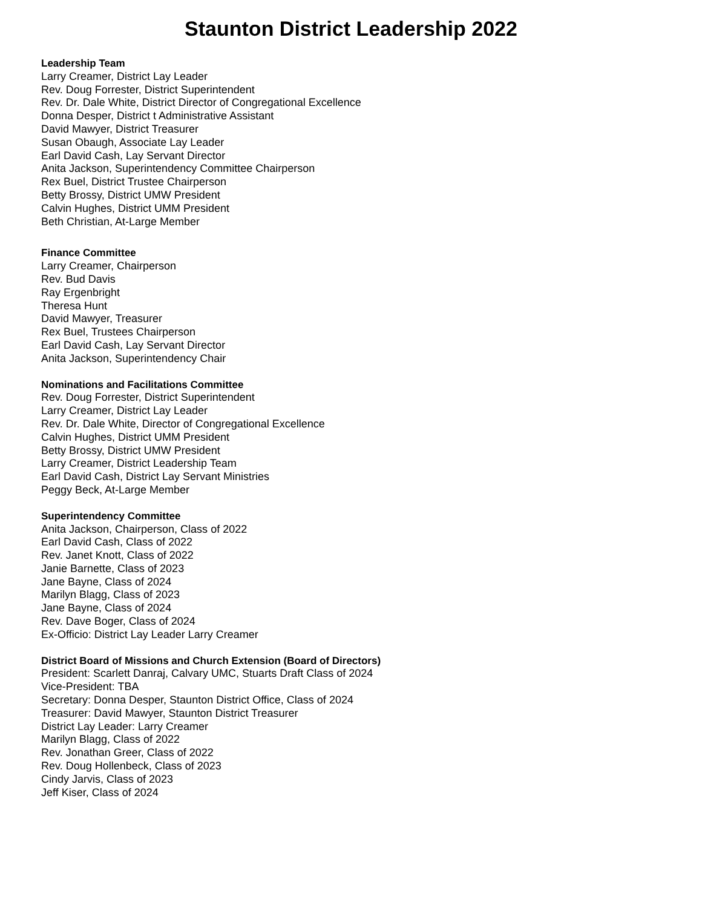Staunton District Leadership 2022
Leadership Team
Larry Creamer, District Lay Leader
Rev. Doug Forrester, District Superintendent
Rev. Dr. Dale White, District Director of Congregational Excellence
Donna Desper, District t Administrative Assistant
David Mawyer, District Treasurer
Susan Obaugh, Associate Lay Leader
Earl David Cash, Lay Servant Director
Anita Jackson, Superintendency Committee Chairperson
Rex Buel, District Trustee Chairperson
Betty Brossy, District UMW President
Calvin Hughes, District UMM President
Beth Christian, At-Large Member
Finance Committee
Larry Creamer, Chairperson
Rev. Bud Davis
Ray Ergenbright
Theresa Hunt
David Mawyer, Treasurer
Rex Buel, Trustees Chairperson
Earl David Cash, Lay Servant Director
Anita Jackson, Superintendency Chair
Nominations and Facilitations Committee
Rev. Doug Forrester, District Superintendent
Larry Creamer, District Lay Leader
Rev. Dr. Dale White, Director of Congregational Excellence
Calvin Hughes, District UMM President
Betty Brossy, District UMW President
Larry Creamer, District Leadership Team
Earl David Cash, District Lay Servant Ministries
Peggy Beck, At-Large Member
Superintendency Committee
Anita Jackson, Chairperson, Class of 2022
Earl David Cash, Class of 2022
Rev. Janet Knott, Class of 2022
Janie Barnette, Class of 2023
Jane Bayne, Class of 2024
Marilyn Blagg, Class of 2023
Jane Bayne, Class of 2024
Rev. Dave Boger, Class of 2024
Ex-Officio: District Lay Leader Larry Creamer
District Board of Missions and Church Extension (Board of Directors)
President: Scarlett Danraj, Calvary UMC, Stuarts Draft Class of 2024
Vice-President: TBA
Secretary: Donna Desper, Staunton District Office, Class of 2024
Treasurer: David Mawyer, Staunton District Treasurer
District Lay Leader: Larry Creamer
Marilyn Blagg, Class of 2022
Rev. Jonathan Greer, Class of 2022
Rev. Doug Hollenbeck, Class of 2023
Cindy Jarvis, Class of 2023
Jeff Kiser, Class of 2024